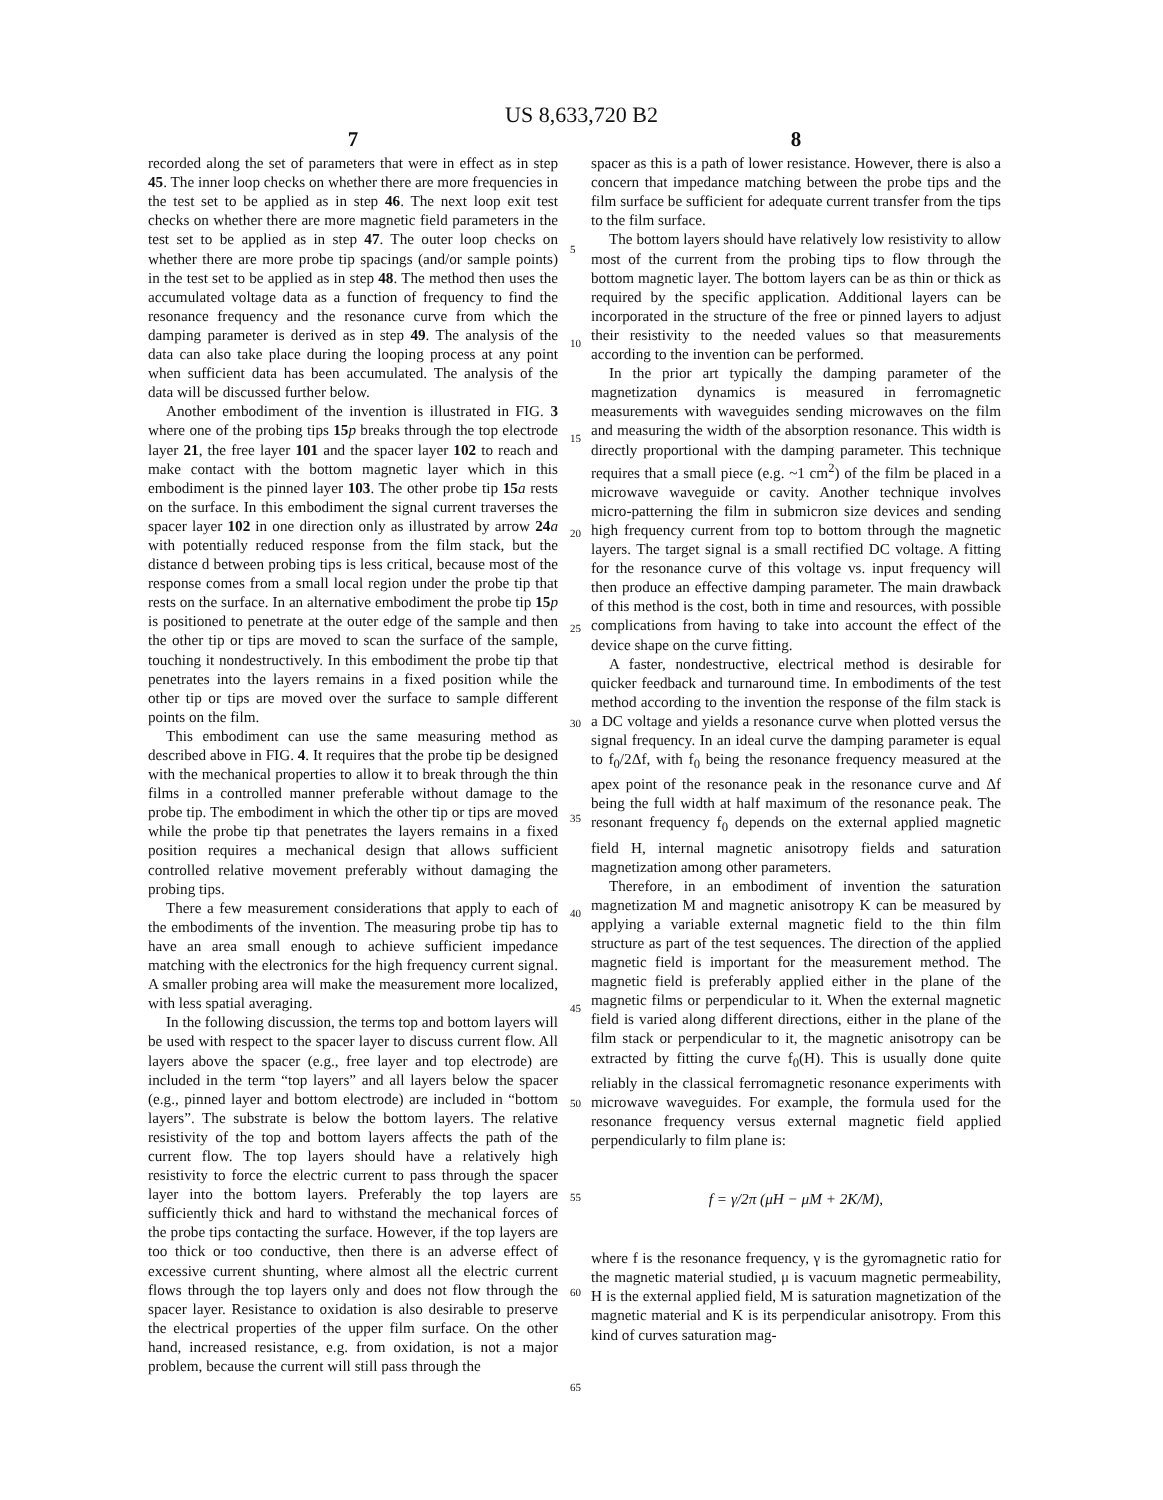US 8,633,720 B2
7
recorded along the set of parameters that were in effect as in step 45. The inner loop checks on whether there are more frequencies in the test set to be applied as in step 46. The next loop exit test checks on whether there are more magnetic field parameters in the test set to be applied as in step 47. The outer loop checks on whether there are more probe tip spacings (and/or sample points) in the test set to be applied as in step 48. The method then uses the accumulated voltage data as a function of frequency to find the resonance frequency and the resonance curve from which the damping parameter is derived as in step 49. The analysis of the data can also take place during the looping process at any point when sufficient data has been accumulated. The analysis of the data will be discussed further below.
Another embodiment of the invention is illustrated in FIG. 3 where one of the probing tips 15 p breaks through the top electrode layer 21, the free layer 101 and the spacer layer 102 to reach and make contact with the bottom magnetic layer which in this embodiment is the pinned layer 103. The other probe tip 15 a rests on the surface. In this embodiment the signal current traverses the spacer layer 102 in one direction only as illustrated by arrow 24 a with potentially reduced response from the film stack, but the distance d between probing tips is less critical, because most of the response comes from a small local region under the probe tip that rests on the surface. In an alternative embodiment the probe tip 15 p is positioned to penetrate at the outer edge of the sample and then the other tip or tips are moved to scan the surface of the sample, touching it nondestructively. In this embodiment the probe tip that penetrates into the layers remains in a fixed position while the other tip or tips are moved over the surface to sample different points on the film.
This embodiment can use the same measuring method as described above in FIG. 4. It requires that the probe tip be designed with the mechanical properties to allow it to break through the thin films in a controlled manner preferable without damage to the probe tip. The embodiment in which the other tip or tips are moved while the probe tip that penetrates the layers remains in a fixed position requires a mechanical design that allows sufficient controlled relative movement preferably without damaging the probing tips.
There a few measurement considerations that apply to each of the embodiments of the invention. The measuring probe tip has to have an area small enough to achieve sufficient impedance matching with the electronics for the high frequency current signal. A smaller probing area will make the measurement more localized, with less spatial averaging.
In the following discussion, the terms top and bottom layers will be used with respect to the spacer layer to discuss current flow. All layers above the spacer (e.g., free layer and top electrode) are included in the term “top layers” and all layers below the spacer (e.g., pinned layer and bottom electrode) are included in “bottom layers”. The substrate is below the bottom layers. The relative resistivity of the top and bottom layers affects the path of the current flow. The top layers should have a relatively high resistivity to force the electric current to pass through the spacer layer into the bottom layers. Preferably the top layers are sufficiently thick and hard to withstand the mechanical forces of the probe tips contacting the surface. However, if the top layers are too thick or too conductive, then there is an adverse effect of excessive current shunting, where almost all the electric current flows through the top layers only and does not flow through the spacer layer. Resistance to oxidation is also desirable to preserve the electrical properties of the upper film surface. On the other hand, increased resistance, e.g. from oxidation, is not a major problem, because the current will still pass through the
5
10
15
20
25
30
35
40
45
50
55
60
65
8
spacer as this is a path of lower resistance. However, there is also a concern that impedance matching between the probe tips and the film surface be sufficient for adequate current transfer from the tips to the film surface.
The bottom layers should have relatively low resistivity to allow most of the current from the probing tips to flow through the bottom magnetic layer. The bottom layers can be as thin or thick as required by the specific application. Additional layers can be incorporated in the structure of the free or pinned layers to adjust their resistivity to the needed values so that measurements according to the invention can be performed.
In the prior art typically the damping parameter of the magnetization dynamics is measured in ferromagnetic measurements with waveguides sending microwaves on the film and measuring the width of the absorption resonance. This width is directly proportional with the damping parameter. This technique requires that a small piece (e.g. ~1 cm<sup>2</sup>) of the film be placed in a microwave waveguide or cavity. Another technique involves micro-patterning the film in submicron size devices and sending high frequency current from top to bottom through the magnetic layers. The target signal is a small rectified DC voltage. A fitting for the resonance curve of this voltage vs. input frequency will then produce an effective damping parameter. The main drawback of this method is the cost, both in time and resources, with possible complications from having to take into account the effect of the device shape on the curve fitting.
A faster, nondestructive, electrical method is desirable for quicker feedback and turnaround time. In embodiments of the test method according to the invention the response of the film stack is a DC voltage and yields a resonance curve when plotted versus the signal frequency. In an ideal curve the damping parameter is equal to f<sub>0</sub>/2Δf, with f<sub>0</sub> being the resonance frequency measured at the apex point of the resonance peak in the resonance curve and Δf being the full width at half maximum of the resonance peak. The resonant frequency f<sub>0</sub> depends on the external applied magnetic field H, internal magnetic anisotropy fields and saturation magnetization among other parameters.
Therefore, in an embodiment of invention the saturation magnetization M and magnetic anisotropy K can be measured by applying a variable external magnetic field to the thin film structure as part of the test sequences. The direction of the applied magnetic field is important for the measurement method. The magnetic field is preferably applied either in the plane of the magnetic films or perpendicular to it. When the external magnetic field is varied along different directions, either in the plane of the film stack or perpendicular to it, the magnetic anisotropy can be extracted by fitting the curve f<sub>0</sub>(H). This is usually done quite reliably in the classical ferromagnetic resonance experiments with microwave waveguides. For example, the formula used for the resonance frequency versus external magnetic field applied perpendicularly to film plane is:
f = γ/2π (μH − μM + 2K/M),
where f is the resonance frequency, γ is the gyromagnetic ratio for the magnetic material studied, μ is vacuum magnetic permeability, H is the external applied field, M is saturation magnetization of the magnetic material and K is its perpendicular anisotropy. From this kind of curves saturation mag-